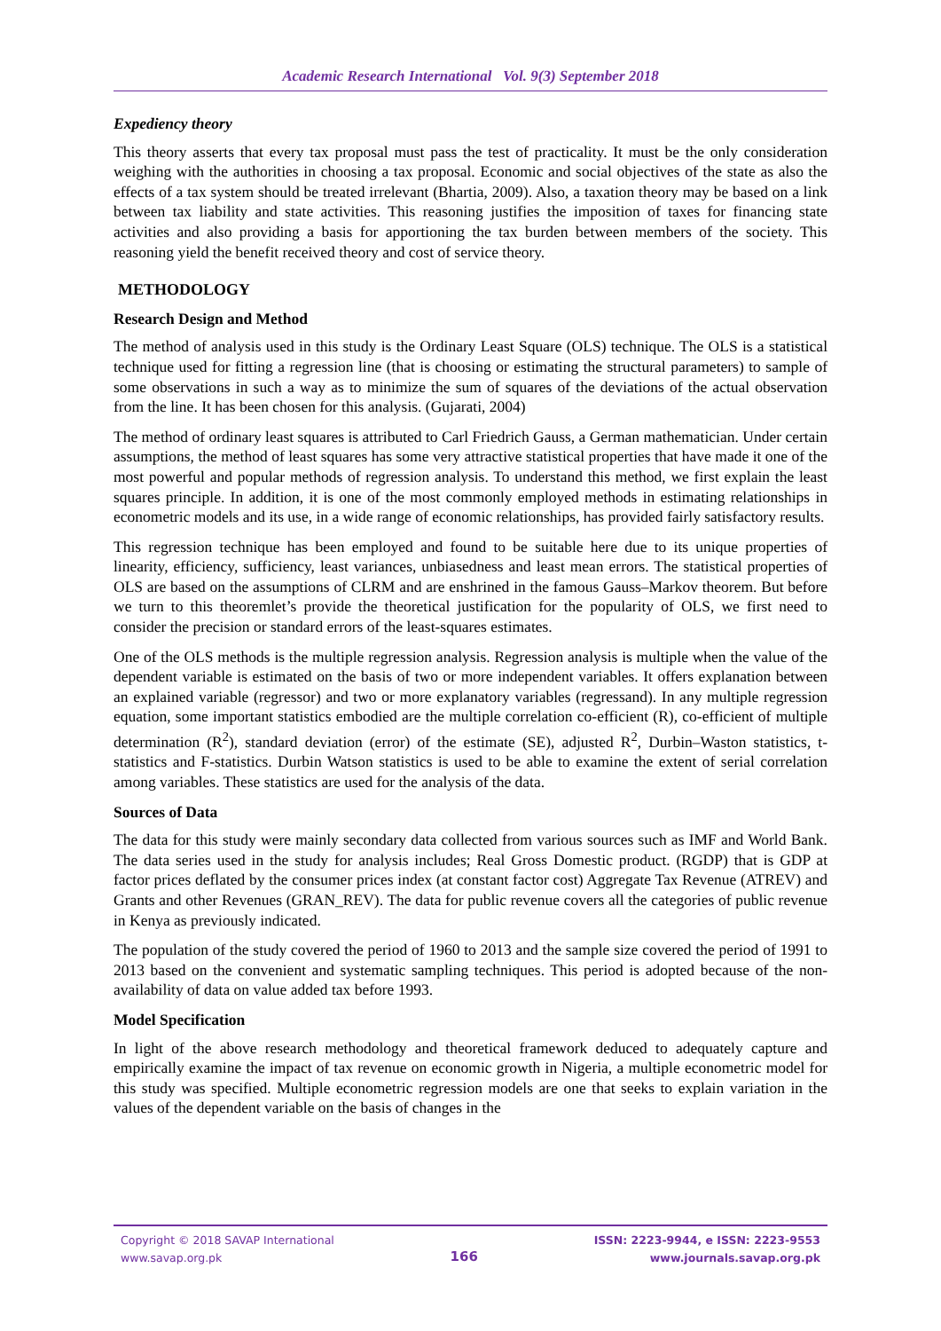Academic Research International Vol. 9(3) September 2018
Expediency theory
This theory asserts that every tax proposal must pass the test of practicality. It must be the only consideration weighing with the authorities in choosing a tax proposal. Economic and social objectives of the state as also the effects of a tax system should be treated irrelevant (Bhartia, 2009). Also, a taxation theory may be based on a link between tax liability and state activities. This reasoning justifies the imposition of taxes for financing state activities and also providing a basis for apportioning the tax burden between members of the society. This reasoning yield the benefit received theory and cost of service theory.
METHODOLOGY
Research Design and Method
The method of analysis used in this study is the Ordinary Least Square (OLS) technique. The OLS is a statistical technique used for fitting a regression line (that is choosing or estimating the structural parameters) to sample of some observations in such a way as to minimize the sum of squares of the deviations of the actual observation from the line. It has been chosen for this analysis. (Gujarati, 2004)
The method of ordinary least squares is attributed to Carl Friedrich Gauss, a German mathematician. Under certain assumptions, the method of least squares has some very attractive statistical properties that have made it one of the most powerful and popular methods of regression analysis. To understand this method, we first explain the least squares principle. In addition, it is one of the most commonly employed methods in estimating relationships in econometric models and its use, in a wide range of economic relationships, has provided fairly satisfactory results.
This regression technique has been employed and found to be suitable here due to its unique properties of linearity, efficiency, sufficiency, least variances, unbiasedness and least mean errors. The statistical properties of OLS are based on the assumptions of CLRM and are enshrined in the famous Gauss–Markov theorem. But before we turn to this theoremlet’s provide the theoretical justification for the popularity of OLS, we first need to consider the precision or standard errors of the least-squares estimates.
One of the OLS methods is the multiple regression analysis. Regression analysis is multiple when the value of the dependent variable is estimated on the basis of two or more independent variables. It offers explanation between an explained variable (regressor) and two or more explanatory variables (regressand). In any multiple regression equation, some important statistics embodied are the multiple correlation co-efficient (R), co-efficient of multiple determination (R<sup>2</sup>), standard deviation (error) of the estimate (SE), adjusted R<sup>2</sup>, Durbin–Waston statistics, t-statistics and F-statistics. Durbin Watson statistics is used to be able to examine the extent of serial correlation among variables. These statistics are used for the analysis of the data.
Sources of Data
The data for this study were mainly secondary data collected from various sources such as IMF and World Bank. The data series used in the study for analysis includes; Real Gross Domestic product. (RGDP) that is GDP at factor prices deflated by the consumer prices index (at constant factor cost) Aggregate Tax Revenue (ATREV) and Grants and other Revenues (GRAN_REV). The data for public revenue covers all the categories of public revenue in Kenya as previously indicated.
The population of the study covered the period of 1960 to 2013 and the sample size covered the period of 1991 to 2013 based on the convenient and systematic sampling techniques. This period is adopted because of the non-availability of data on value added tax before 1993.
Model Specification
In light of the above research methodology and theoretical framework deduced to adequately capture and empirically examine the impact of tax revenue on economic growth in Nigeria, a multiple econometric model for this study was specified. Multiple econometric regression models are one that seeks to explain variation in the values of the dependent variable on the basis of changes in the
Copyright © 2018 SAVAP International
www.savap.org.pk
166
ISSN: 2223-9944, e ISSN: 2223-9553
www.journals.savap.org.pk